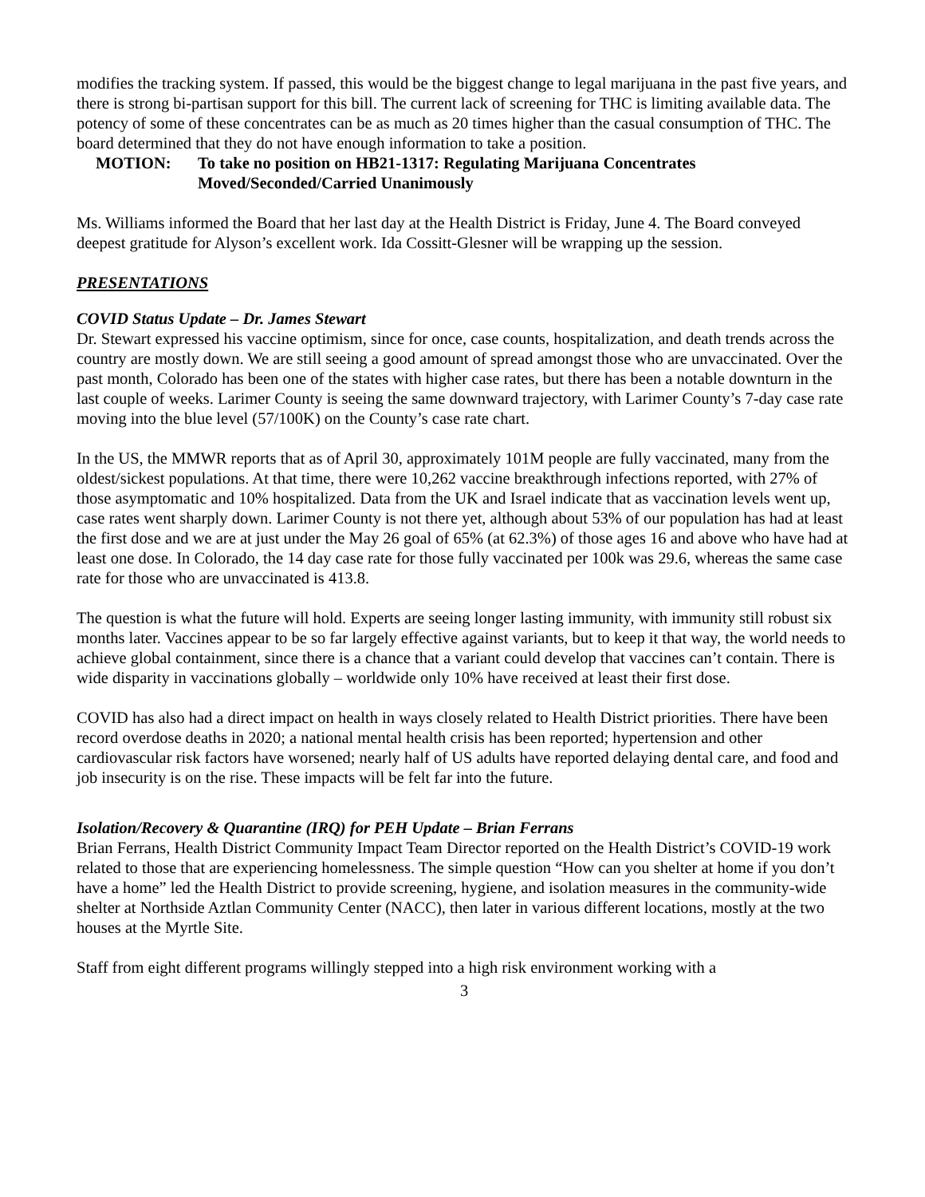modifies the tracking system. If passed, this would be the biggest change to legal marijuana in the past five years, and there is strong bi-partisan support for this bill. The current lack of screening for THC is limiting available data. The potency of some of these concentrates can be as much as 20 times higher than the casual consumption of THC. The board determined that they do not have enough information to take a position.
MOTION: To take no position on HB21-1317: Regulating Marijuana Concentrates
Moved/Seconded/Carried Unanimously
Ms. Williams informed the Board that her last day at the Health District is Friday, June 4. The Board conveyed deepest gratitude for Alyson’s excellent work. Ida Cossitt-Glesner will be wrapping up the session.
PRESENTATIONS
COVID Status Update – Dr. James Stewart
Dr. Stewart expressed his vaccine optimism, since for once, case counts, hospitalization, and death trends across the country are mostly down. We are still seeing a good amount of spread amongst those who are unvaccinated. Over the past month, Colorado has been one of the states with higher case rates, but there has been a notable downturn in the last couple of weeks. Larimer County is seeing the same downward trajectory, with Larimer County’s 7-day case rate moving into the blue level (57/100K) on the County’s case rate chart.
In the US, the MMWR reports that as of April 30, approximately 101M people are fully vaccinated, many from the oldest/sickest populations. At that time, there were 10,262 vaccine breakthrough infections reported, with 27% of those asymptomatic and 10% hospitalized. Data from the UK and Israel indicate that as vaccination levels went up, case rates went sharply down. Larimer County is not there yet, although about 53% of our population has had at least the first dose and we are at just under the May 26 goal of 65% (at 62.3%) of those ages 16 and above who have had at least one dose. In Colorado, the 14 day case rate for those fully vaccinated per 100k was 29.6, whereas the same case rate for those who are unvaccinated is 413.8.
The question is what the future will hold. Experts are seeing longer lasting immunity, with immunity still robust six months later. Vaccines appear to be so far largely effective against variants, but to keep it that way, the world needs to achieve global containment, since there is a chance that a variant could develop that vaccines can’t contain. There is wide disparity in vaccinations globally – worldwide only 10% have received at least their first dose.
COVID has also had a direct impact on health in ways closely related to Health District priorities. There have been record overdose deaths in 2020; a national mental health crisis has been reported; hypertension and other cardiovascular risk factors have worsened; nearly half of US adults have reported delaying dental care, and food and job insecurity is on the rise. These impacts will be felt far into the future.
Isolation/Recovery & Quarantine (IRQ) for PEH Update – Brian Ferrans
Brian Ferrans, Health District Community Impact Team Director reported on the Health District’s COVID-19 work related to those that are experiencing homelessness. The simple question “How can you shelter at home if you don’t have a home” led the Health District to provide screening, hygiene, and isolation measures in the community-wide shelter at Northside Aztlan Community Center (NACC), then later in various different locations, mostly at the two houses at the Myrtle Site.
Staff from eight different programs willingly stepped into a high risk environment working with a
3